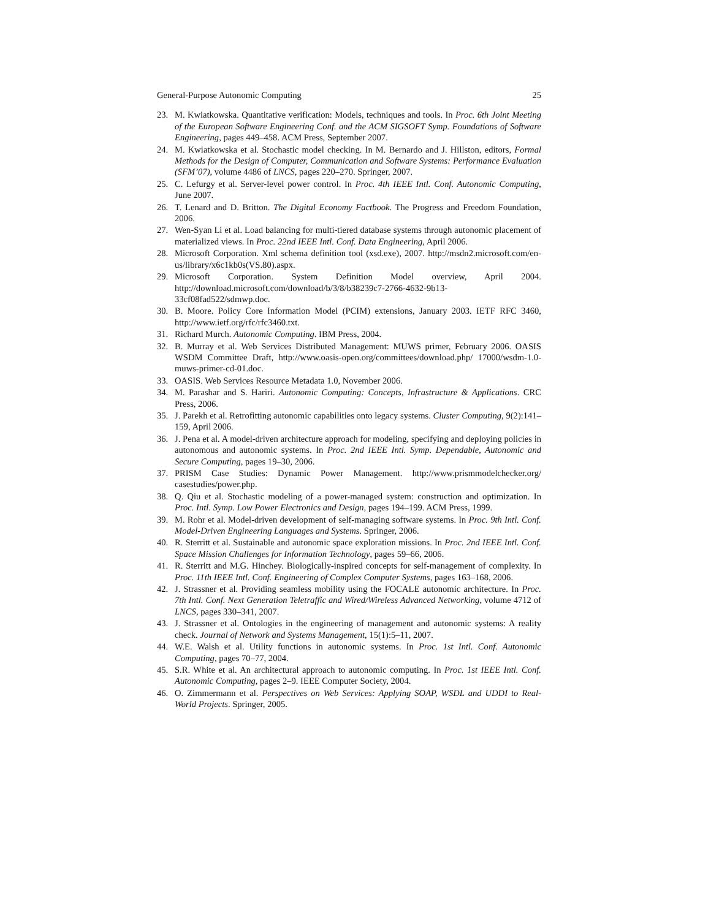General-Purpose Autonomic Computing 25
23. M. Kwiatkowska. Quantitative verification: Models, techniques and tools. In Proc. 6th Joint Meeting of the European Software Engineering Conf. and the ACM SIGSOFT Symp. Foundations of Software Engineering, pages 449–458. ACM Press, September 2007.
24. M. Kwiatkowska et al. Stochastic model checking. In M. Bernardo and J. Hillston, editors, Formal Methods for the Design of Computer, Communication and Software Systems: Performance Evaluation (SFM’07), volume 4486 of LNCS, pages 220–270. Springer, 2007.
25. C. Lefurgy et al. Server-level power control. In Proc. 4th IEEE Intl. Conf. Autonomic Computing, June 2007.
26. T. Lenard and D. Britton. The Digital Economy Factbook. The Progress and Freedom Foundation, 2006.
27. Wen-Syan Li et al. Load balancing for multi-tiered database systems through autonomic placement of materialized views. In Proc. 22nd IEEE Intl. Conf. Data Engineering, April 2006.
28. Microsoft Corporation. Xml schema definition tool (xsd.exe), 2007. http://msdn2.microsoft.com/en-us/library/x6c1kb0s(VS.80).aspx.
29. Microsoft Corporation. System Definition Model overview, April 2004. http://download.microsoft.com/download/b/3/8/b38239c7-2766-4632-9b13-33cf08fad522/sdmwp.doc.
30. B. Moore. Policy Core Information Model (PCIM) extensions, January 2003. IETF RFC 3460, http://www.ietf.org/rfc/rfc3460.txt.
31. Richard Murch. Autonomic Computing. IBM Press, 2004.
32. B. Murray et al. Web Services Distributed Management: MUWS primer, February 2006. OASIS WSDM Committee Draft, http://www.oasis-open.org/committees/download.php/ 17000/wsdm-1.0-muws-primer-cd-01.doc.
33. OASIS. Web Services Resource Metadata 1.0, November 2006.
34. M. Parashar and S. Hariri. Autonomic Computing: Concepts, Infrastructure & Applications. CRC Press, 2006.
35. J. Parekh et al. Retrofitting autonomic capabilities onto legacy systems. Cluster Computing, 9(2):141–159, April 2006.
36. J. Pena et al. A model-driven architecture approach for modeling, specifying and deploying policies in autonomous and autonomic systems. In Proc. 2nd IEEE Intl. Symp. Dependable, Autonomic and Secure Computing, pages 19–30, 2006.
37. PRISM Case Studies: Dynamic Power Management. http://www.prismmodelchecker.org/ casestudies/power.php.
38. Q. Qiu et al. Stochastic modeling of a power-managed system: construction and optimization. In Proc. Intl. Symp. Low Power Electronics and Design, pages 194–199. ACM Press, 1999.
39. M. Rohr et al. Model-driven development of self-managing software systems. In Proc. 9th Intl. Conf. Model-Driven Engineering Languages and Systems. Springer, 2006.
40. R. Sterritt et al. Sustainable and autonomic space exploration missions. In Proc. 2nd IEEE Intl. Conf. Space Mission Challenges for Information Technology, pages 59–66, 2006.
41. R. Sterritt and M.G. Hinchey. Biologically-inspired concepts for self-management of complexity. In Proc. 11th IEEE Intl. Conf. Engineering of Complex Computer Systems, pages 163–168, 2006.
42. J. Strassner et al. Providing seamless mobility using the FOCALE autonomic architecture. In Proc. 7th Intl. Conf. Next Generation Teletraffic and Wired/Wireless Advanced Networking, volume 4712 of LNCS, pages 330–341, 2007.
43. J. Strassner et al. Ontologies in the engineering of management and autonomic systems: A reality check. Journal of Network and Systems Management, 15(1):5–11, 2007.
44. W.E. Walsh et al. Utility functions in autonomic systems. In Proc. 1st Intl. Conf. Autonomic Computing, pages 70–77, 2004.
45. S.R. White et al. An architectural approach to autonomic computing. In Proc. 1st IEEE Intl. Conf. Autonomic Computing, pages 2–9. IEEE Computer Society, 2004.
46. O. Zimmermann et al. Perspectives on Web Services: Applying SOAP, WSDL and UDDI to Real-World Projects. Springer, 2005.